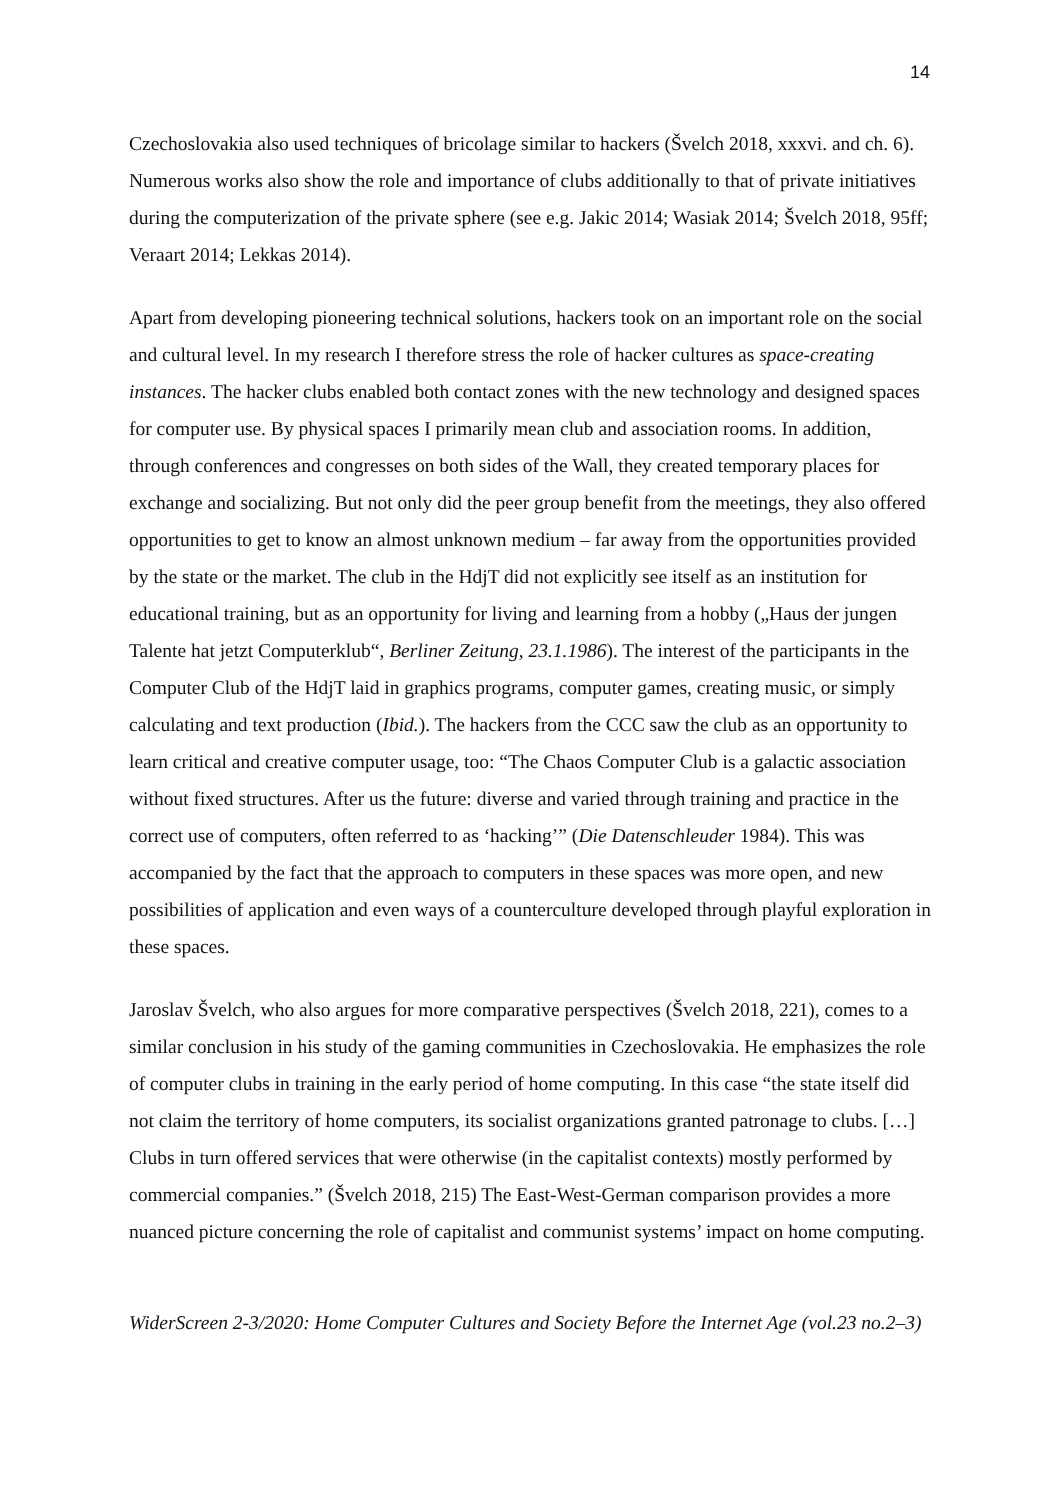14
Czechoslovakia also used techniques of bricolage similar to hackers (Švelch 2018, xxxvi. and ch. 6). Numerous works also show the role and importance of clubs additionally to that of private initiatives during the computerization of the private sphere (see e.g. Jakic 2014; Wasiak 2014; Švelch 2018, 95ff; Veraart 2014; Lekkas 2014).
Apart from developing pioneering technical solutions, hackers took on an important role on the social and cultural level. In my research I therefore stress the role of hacker cultures as space-creating instances. The hacker clubs enabled both contact zones with the new technology and designed spaces for computer use. By physical spaces I primarily mean club and association rooms. In addition, through conferences and congresses on both sides of the Wall, they created temporary places for exchange and socializing. But not only did the peer group benefit from the meetings, they also offered opportunities to get to know an almost unknown medium – far away from the opportunities provided by the state or the market. The club in the HdjT did not explicitly see itself as an institution for educational training, but as an opportunity for living and learning from a hobby („Haus der jungen Talente hat jetzt Computerklub“, Berliner Zeitung, 23.1.1986). The interest of the participants in the Computer Club of the HdjT laid in graphics programs, computer games, creating music, or simply calculating and text production (Ibid.). The hackers from the CCC saw the club as an opportunity to learn critical and creative computer usage, too: “The Chaos Computer Club is a galactic association without fixed structures. After us the future: diverse and varied through training and practice in the correct use of computers, often referred to as ‘hacking’” (Die Datenschleuder 1984). This was accompanied by the fact that the approach to computers in these spaces was more open, and new possibilities of application and even ways of a counterculture developed through playful exploration in these spaces.
Jaroslav Švelch, who also argues for more comparative perspectives (Švelch 2018, 221), comes to a similar conclusion in his study of the gaming communities in Czechoslovakia. He emphasizes the role of computer clubs in training in the early period of home computing. In this case “the state itself did not claim the territory of home computers, its socialist organizations granted patronage to clubs. […] Clubs in turn offered services that were otherwise (in the capitalist contexts) mostly performed by commercial companies.” (Švelch 2018, 215) The East-West-German comparison provides a more nuanced picture concerning the role of capitalist and communist systems’ impact on home computing.
WiderScreen 2-3/2020: Home Computer Cultures and Society Before the Internet Age (vol.23 no.2–3)